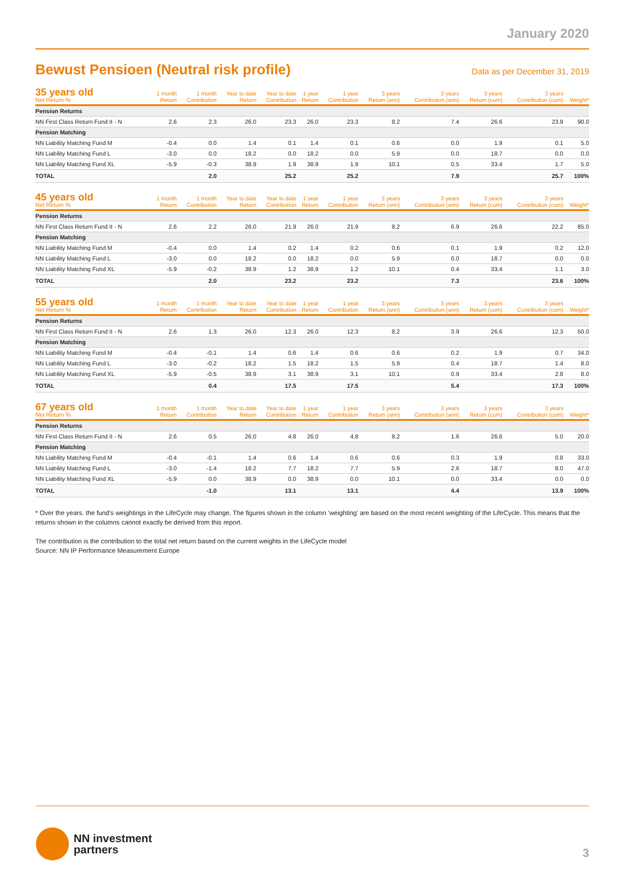January 2020
Bewust Pensioen (Neutral risk profile)
Data as per December 31, 2019
| 35 years old Net Return % | 1 month Return | 1 month Contribution | Year to date Return | Year to date Contribution | 1 year Return | 1 year Contribution | 3 years Return (ann) | 3 years Contribution (ann) | 3 years Return (cum) | 3 years Contribution (cum) | Weight* |
| --- | --- | --- | --- | --- | --- | --- | --- | --- | --- | --- | --- |
| Pension Returns | | | | | | | | | | | |
| NN First Class Return Fund II - N | 2.6 | 2.3 | 26.0 | 23.3 | 26.0 | 23.3 | 8.2 | 7.4 | 26.6 | 23.9 | 90.0 |
| Pension Matching | | | | | | | | | | | |
| NN Liability Matching Fund M | -0.4 | 0.0 | 1.4 | 0.1 | 1.4 | 0.1 | 0.6 | 0.0 | 1.9 | 0.1 | 5.0 |
| NN Liability Matching Fund L | -3.0 | 0.0 | 18.2 | 0.0 | 18.2 | 0.0 | 5.9 | 0.0 | 18.7 | 0.0 | 0.0 |
| NN Liability Matching Fund XL | -5.9 | -0.3 | 38.9 | 1.9 | 38.9 | 1.9 | 10.1 | 0.5 | 33.4 | 1.7 | 5.0 |
| TOTAL | | 2.0 | | 25.2 | | 25.2 | | 7.9 | | 25.7 | 100% |
| 45 years old Net Return % | 1 month Return | 1 month Contribution | Year to date Return | Year to date Contribution | 1 year Return | 1 year Contribution | 3 years Return (ann) | 3 years Contribution (ann) | 3 years Return (cum) | 3 years Contribution (cum) | Weight* |
| --- | --- | --- | --- | --- | --- | --- | --- | --- | --- | --- | --- |
| Pension Returns | | | | | | | | | | | |
| NN First Class Return Fund II - N | 2.6 | 2.2 | 26.0 | 21.9 | 26.0 | 21.9 | 8.2 | 6.9 | 26.6 | 22.2 | 85.0 |
| Pension Matching | | | | | | | | | | | |
| NN Liability Matching Fund M | -0.4 | 0.0 | 1.4 | 0.2 | 1.4 | 0.2 | 0.6 | 0.1 | 1.9 | 0.2 | 12.0 |
| NN Liability Matching Fund L | -3.0 | 0.0 | 18.2 | 0.0 | 18.2 | 0.0 | 5.9 | 0.0 | 18.7 | 0.0 | 0.0 |
| NN Liability Matching Fund XL | -5.9 | -0.2 | 38.9 | 1.2 | 38.9 | 1.2 | 10.1 | 0.4 | 33.4 | 1.1 | 3.0 |
| TOTAL | | 2.0 | | 23.2 | | 23.2 | | 7.3 | | 23.6 | 100% |
| 55 years old Net Return % | 1 month Return | 1 month Contribution | Year to date Return | Year to date Contribution | 1 year Return | 1 year Contribution | 3 years Return (ann) | 3 years Contribution (ann) | 3 years Return (cum) | 3 years Contribution (cum) | Weight* |
| --- | --- | --- | --- | --- | --- | --- | --- | --- | --- | --- | --- |
| Pension Returns | | | | | | | | | | | |
| NN First Class Return Fund II - N | 2.6 | 1.3 | 26.0 | 12.3 | 26.0 | 12.3 | 8.2 | 3.9 | 26.6 | 12.3 | 50.0 |
| Pension Matching | | | | | | | | | | | |
| NN Liability Matching Fund M | -0.4 | -0.1 | 1.4 | 0.6 | 1.4 | 0.6 | 0.6 | 0.2 | 1.9 | 0.7 | 34.0 |
| NN Liability Matching Fund L | -3.0 | -0.2 | 18.2 | 1.5 | 18.2 | 1.5 | 5.9 | 0.4 | 18.7 | 1.4 | 8.0 |
| NN Liability Matching Fund XL | -5.9 | -0.5 | 38.9 | 3.1 | 38.9 | 3.1 | 10.1 | 0.9 | 33.4 | 2.8 | 8.0 |
| TOTAL | | 0.4 | | 17.5 | | 17.5 | | 5.4 | | 17.3 | 100% |
| 67 years old Net Return % | 1 month Return | 1 month Contribution | Year to date Return | Year to date Contribution | 1 year Return | 1 year Contribution | 3 years Return (ann) | 3 years Contribution (ann) | 3 years Return (cum) | 3 years Contribution (cum) | Weight* |
| --- | --- | --- | --- | --- | --- | --- | --- | --- | --- | --- | --- |
| Pension Returns | | | | | | | | | | | |
| NN First Class Return Fund II - N | 2.6 | 0.5 | 26.0 | 4.8 | 26.0 | 4.8 | 8.2 | 1.6 | 26.6 | 5.0 | 20.0 |
| Pension Matching | | | | | | | | | | | |
| NN Liability Matching Fund M | -0.4 | -0.1 | 1.4 | 0.6 | 1.4 | 0.6 | 0.6 | 0.3 | 1.9 | 0.8 | 33.0 |
| NN Liability Matching Fund L | -3.0 | -1.4 | 18.2 | 7.7 | 18.2 | 7.7 | 5.9 | 2.6 | 18.7 | 8.0 | 47.0 |
| NN Liability Matching Fund XL | -5.9 | 0.0 | 38.9 | 0.0 | 38.9 | 0.0 | 10.1 | 0.0 | 33.4 | 0.0 | 0.0 |
| TOTAL | | -1.0 | | 13.1 | | 13.1 | | 4.4 | | 13.9 | 100% |
* Over the years. the fund’s weightings in the LifeCycle may change. The figures shown in the column ‘weighting’ are based on the most recent weighting of the LifeCycle. This means that the returns shown in the columns cannot exactly be derived from this report.
The contribution is the contribution to the total net return based on the current weights in the LifeCycle model
Source: NN IP Performance Measurement Europe
NN investment
partners
3